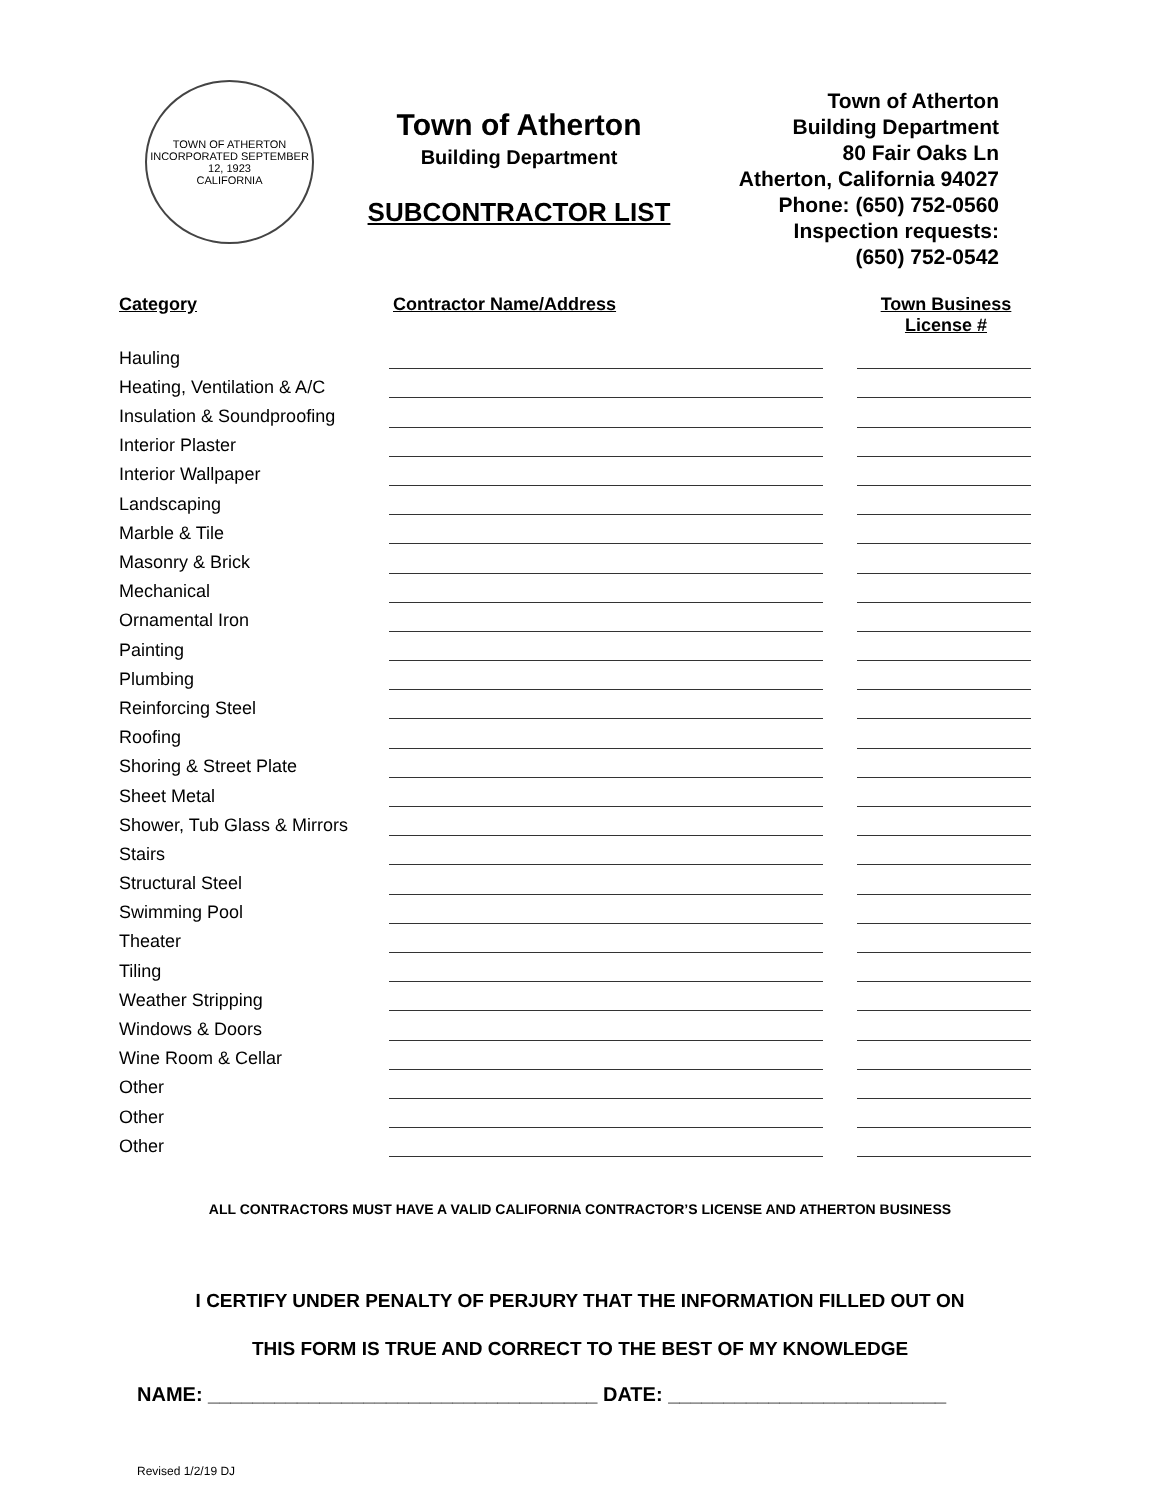TOWN OF ATHERTON
INCORPORATED SEPTEMBER 12, 1923
CALIFORNIA
Town of Atherton
Building Department
SUBCONTRACTOR LIST
Town of Atherton
Building Department
80 Fair Oaks Ln
Atherton, California 94027
Phone: (650) 752-0560
Inspection requests:
(650) 752-0542
| Category | Contractor Name/Address | | Town Business License # |
| --- | --- | --- | --- |
| Hauling | | | |
| Heating, Ventilation & A/C | | | |
| Insulation & Soundproofing | | | |
| Interior Plaster | | | |
| Interior Wallpaper | | | |
| Landscaping | | | |
| Marble & Tile | | | |
| Masonry & Brick | | | |
| Mechanical | | | |
| Ornamental Iron | | | |
| Painting | | | |
| Plumbing | | | |
| Reinforcing Steel | | | |
| Roofing | | | |
| Shoring & Street Plate | | | |
| Sheet Metal | | | |
| Shower, Tub Glass & Mirrors | | | |
| Stairs | | | |
| Structural Steel | | | |
| Swimming Pool | | | |
| Theater | | | |
| Tiling | | | |
| Weather Stripping | | | |
| Windows & Doors | | | |
| Wine Room & Cellar | | | |
| Other | | | |
| Other | | | |
| Other | | | |
ALL CONTRACTORS MUST HAVE A VALID CALIFORNIA CONTRACTOR’S LICENSE AND ATHERTON BUSINESS
I CERTIFY UNDER PENALTY OF PERJURY THAT THE INFORMATION FILLED OUT ON
THIS FORM IS TRUE AND CORRECT TO THE BEST OF MY KNOWLEDGE
NAME: ___________________________________ DATE: _________________________
Revised 1/2/19 DJ